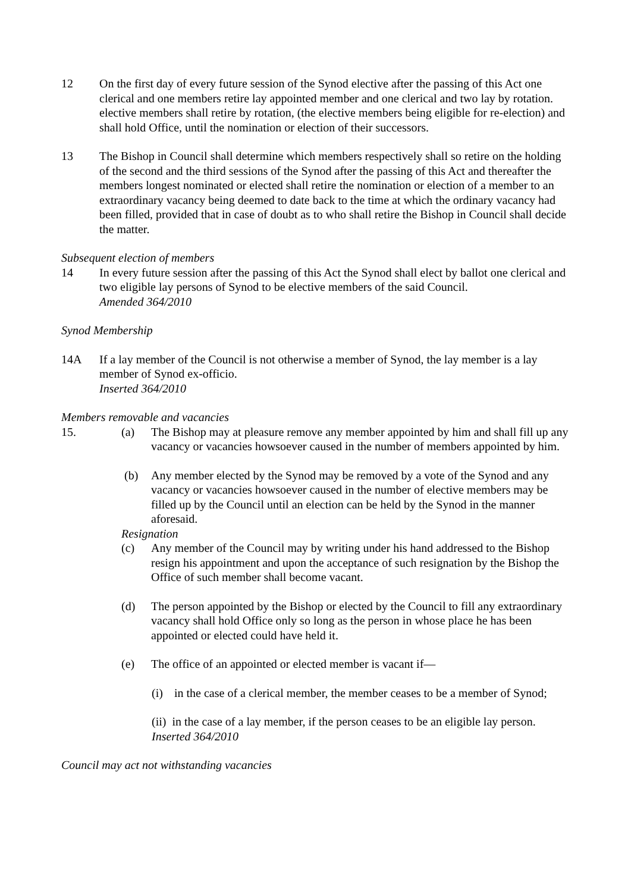12 On the first day of every future session of the Synod elective after the passing of this Act one clerical and one members retire lay appointed member and one clerical and two lay by rotation. elective members shall retire by rotation, (the elective members being eligible for re-election) and shall hold Office, until the nomination or election of their successors.
13 The Bishop in Council shall determine which members respectively shall so retire on the holding of the second and the third sessions of the Synod after the passing of this Act and thereafter the members longest nominated or elected shall retire the nomination or election of a member to an extraordinary vacancy being deemed to date back to the time at which the ordinary vacancy had been filled, provided that in case of doubt as to who shall retire the Bishop in Council shall decide the matter.
Subsequent election of members
14 In every future session after the passing of this Act the Synod shall elect by ballot one clerical and two eligible lay persons of Synod to be elective members of the said Council.
Amended 364/2010
Synod Membership
14A If a lay member of the Council is not otherwise a member of Synod, the lay member is a lay member of Synod ex-officio.
Inserted 364/2010
Members removable and vacancies
15. (a) The Bishop may at pleasure remove any member appointed by him and shall fill up any vacancy or vacancies howsoever caused in the number of members appointed by him.
(b) Any member elected by the Synod may be removed by a vote of the Synod and any vacancy or vacancies howsoever caused in the number of elective members may be filled up by the Council until an election can be held by the Synod in the manner aforesaid.
Resignation
(c) Any member of the Council may by writing under his hand addressed to the Bishop resign his appointment and upon the acceptance of such resignation by the Bishop the Office of such member shall become vacant.
(d) The person appointed by the Bishop or elected by the Council to fill any extraordinary vacancy shall hold Office only so long as the person in whose place he has been appointed or elected could have held it.
(e) The office of an appointed or elected member is vacant if—
(i) in the case of a clerical member, the member ceases to be a member of Synod;
(ii) in the case of a lay member, if the person ceases to be an eligible lay person.
Inserted 364/2010
Council may act not withstanding vacancies